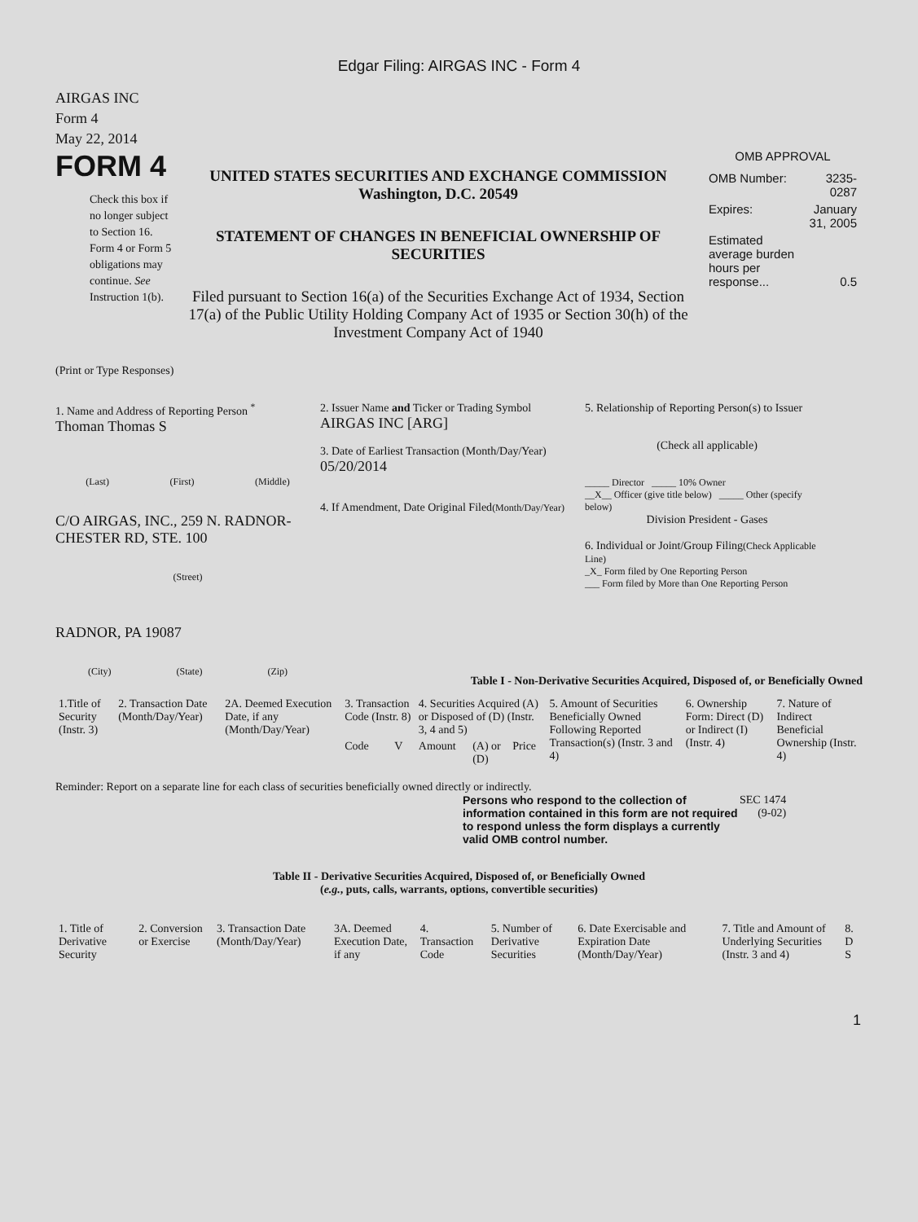Edgar Filing: AIRGAS INC - Form 4
AIRGAS INC
Form 4
May 22, 2014
FORM 4
Check this box if no longer subject to Section 16. Form 4 or Form 5 obligations may continue. See Instruction 1(b).
UNITED STATES SECURITIES AND EXCHANGE COMMISSION
Washington, D.C. 20549
STATEMENT OF CHANGES IN BENEFICIAL OWNERSHIP OF SECURITIES
Filed pursuant to Section 16(a) of the Securities Exchange Act of 1934, Section 17(a) of the Public Utility Holding Company Act of 1935 or Section 30(h) of the Investment Company Act of 1940
OMB APPROVAL
| OMB Number: | 3235-0287 |
| Expires: | January 31, 2005 |
| Estimated average burden hours per response... | 0.5 |
(Print or Type Responses)
1. Name and Address of Reporting Person <sup>*</sup>
Thoman Thomas S
(Last) (First) (Middle)
C/O AIRGAS, INC., 259 N. RADNOR-CHESTER RD, STE. 100
(Street)
RADNOR, PA 19087
(City) (State) (Zip)
2. Issuer Name and Ticker or Trading Symbol
AIRGAS INC [ARG]
3. Date of Earliest Transaction (Month/Day/Year)
05/20/2014
4. If Amendment, Date Original Filed(Month/Day/Year)
5. Relationship of Reporting Person(s) to Issuer
(Check all applicable)
_____ Director _____ 10% Owner
__X__ Officer (give title below) _____ Other (specify below)
Division President - Gases
6. Individual or Joint/Group Filing(Check Applicable Line)
_X_ Form filed by One Reporting Person
___ Form filed by More than One Reporting Person
Table I - Non-Derivative Securities Acquired, Disposed of, or Beneficially Owned
| 1.Title of Security (Instr. 3) | 2. Transaction Date (Month/Day/Year) | 2A. Deemed Execution Date, if any (Month/Day/Year) | 3. Transaction Code (Instr. 8) | | 4. Securities Acquired (A) or Disposed of (D) (Instr. 3, 4 and 5) | | | 5. Amount of Securities Beneficially Owned Following Reported Transaction(s) (Instr. 3 and 4) | 6. Ownership Form: Direct (D) or Indirect (I) (Instr. 4) | 7. Nature of Indirect Beneficial Ownership (Instr. 4) |
| --- | --- | --- | --- | --- | --- | --- | --- | --- | --- | --- |
| | | | Code | V | Amount | (A) or (D) | Price | | | |
Reminder: Report on a separate line for each class of securities beneficially owned directly or indirectly.
Persons who respond to the collection of information contained in this form are not required to respond unless the form displays a currently valid OMB control number.
SEC 1474
(9-02)
Table II - Derivative Securities Acquired, Disposed of, or Beneficially Owned
(e.g., puts, calls, warrants, options, convertible securities)
| 1. Title of Derivative Security | 2. Conversion or Exercise | 3. Transaction Date (Month/Day/Year) | 3A. Deemed Execution Date, if any | 4. Transaction Code | 5. Number of Derivative Securities | 6. Date Exercisable and Expiration Date (Month/Day/Year) | 7. Title and Amount of Underlying Securities (Instr. 3 and 4) | 8. D S |
| --- | --- | --- | --- | --- | --- | --- | --- | --- |
1